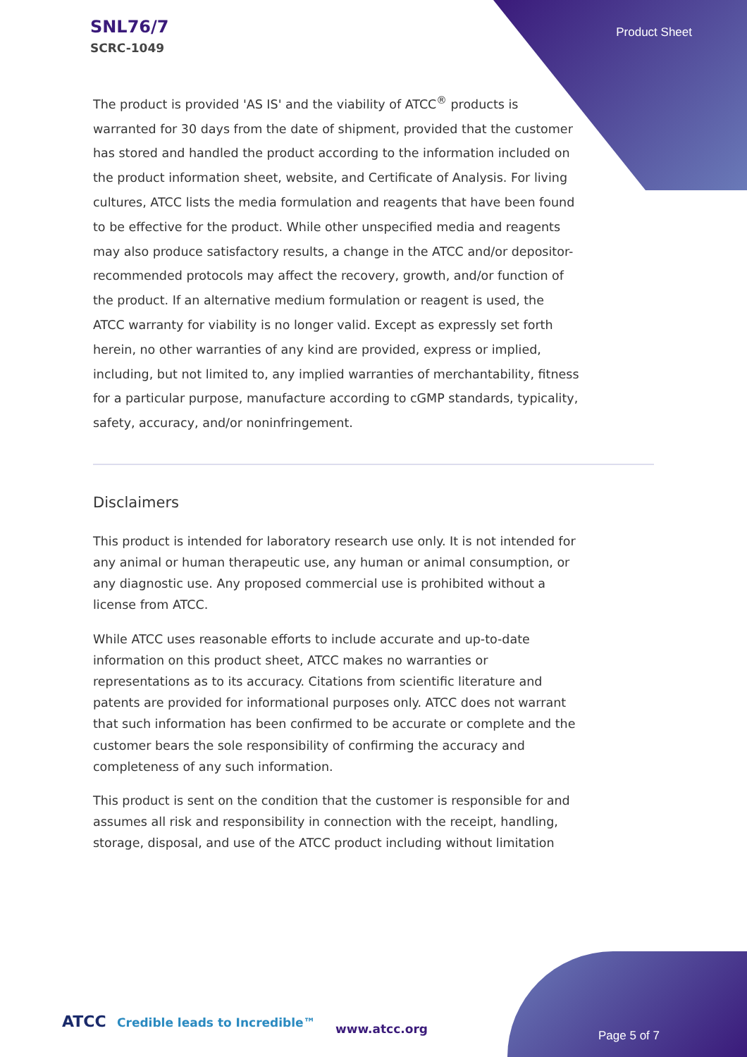SNL76/7
SCRC-1049
Product Sheet
The product is provided 'AS IS' and the viability of ATCC<sup>®</sup> products is warranted for 30 days from the date of shipment, provided that the customer has stored and handled the product according to the information included on the product information sheet, website, and Certificate of Analysis. For living cultures, ATCC lists the media formulation and reagents that have been found to be effective for the product. While other unspecified media and reagents may also produce satisfactory results, a change in the ATCC and/or depositor-recommended protocols may affect the recovery, growth, and/or function of the product. If an alternative medium formulation or reagent is used, the ATCC warranty for viability is no longer valid. Except as expressly set forth herein, no other warranties of any kind are provided, express or implied, including, but not limited to, any implied warranties of merchantability, fitness for a particular purpose, manufacture according to cGMP standards, typicality, safety, accuracy, and/or noninfringement.
Disclaimers
This product is intended for laboratory research use only. It is not intended for any animal or human therapeutic use, any human or animal consumption, or any diagnostic use. Any proposed commercial use is prohibited without a license from ATCC.
While ATCC uses reasonable efforts to include accurate and up-to-date information on this product sheet, ATCC makes no warranties or representations as to its accuracy. Citations from scientific literature and patents are provided for informational purposes only. ATCC does not warrant that such information has been confirmed to be accurate or complete and the customer bears the sole responsibility of confirming the accuracy and completeness of any such information.
This product is sent on the condition that the customer is responsible for and assumes all risk and responsibility in connection with the receipt, handling, storage, disposal, and use of the ATCC product including without limitation
ATCC Credible leads to Incredible™
www.atcc.org Page 5 of 7